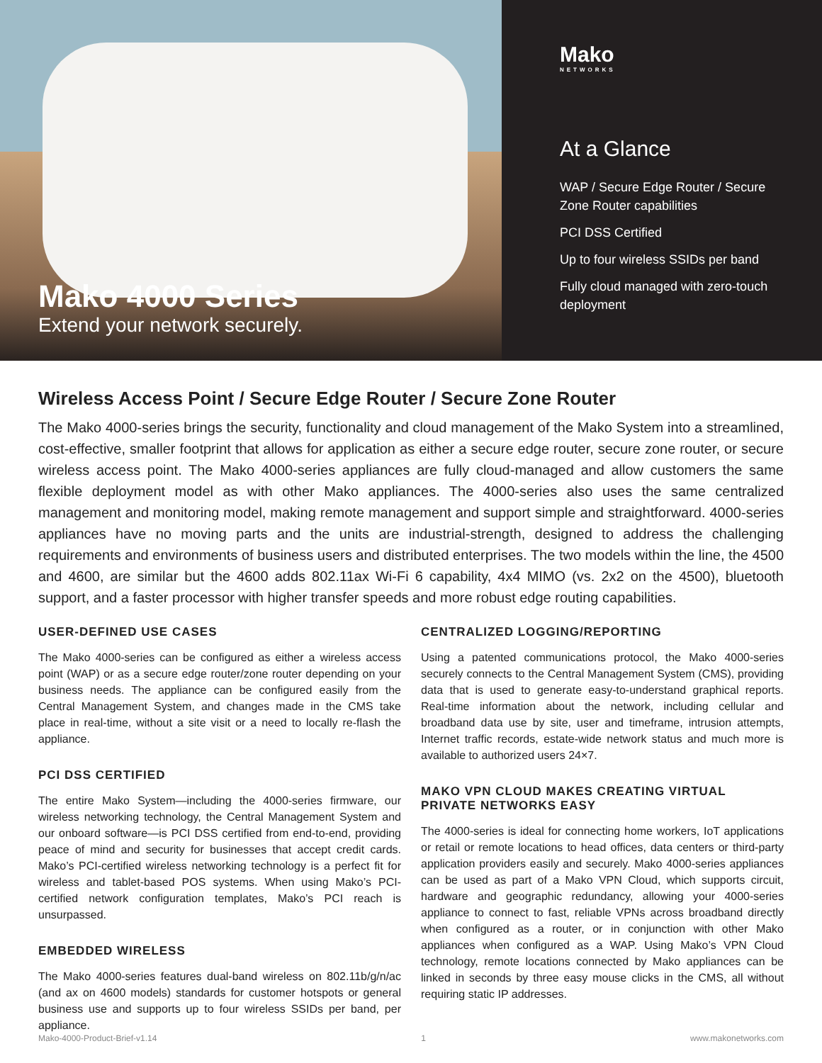Mako 4000 Series
Extend your network securely.
Mako
NETWORKS
At a Glance
WAP / Secure Edge Router / Secure Zone Router capabilities
PCI DSS Certified
Up to four wireless SSIDs per band
Fully cloud managed with zero-touch deployment
Wireless Access Point / Secure Edge Router / Secure Zone Router
The Mako 4000-series brings the security, functionality and cloud management of the Mako System into a streamlined, cost-effective, smaller footprint that allows for application as either a secure edge router, secure zone router, or secure wireless access point. The Mako 4000-series appliances are fully cloud-managed and allow customers the same flexible deployment model as with other Mako appliances. The 4000-series also uses the same centralized management and monitoring model, making remote management and support simple and straightforward. 4000-series appliances have no moving parts and the units are industrial-strength, designed to address the challenging requirements and environments of business users and distributed enterprises. The two models within the line, the 4500 and 4600, are similar but the 4600 adds 802.11ax Wi-Fi 6 capability, 4x4 MIMO (vs. 2x2 on the 4500), bluetooth support, and a faster processor with higher transfer speeds and more robust edge routing capabilities.
USER-DEFINED USE CASES
The Mako 4000-series can be configured as either a wireless access point (WAP) or as a secure edge router/zone router depending on your business needs. The appliance can be configured easily from the Central Management System, and changes made in the CMS take place in real-time, without a site visit or a need to locally re-flash the appliance.
PCI DSS CERTIFIED
The entire Mako System—including the 4000-series firmware, our wireless networking technology, the Central Management System and our onboard software—is PCI DSS certified from end-to-end, providing peace of mind and security for businesses that accept credit cards. Mako’s PCI-certified wireless networking technology is a perfect fit for wireless and tablet-based POS systems. When using Mako’s PCI-certified network configuration templates, Mako’s PCI reach is unsurpassed.
EMBEDDED WIRELESS
The Mako 4000-series features dual-band wireless on 802.11b/g/n/ac (and ax on 4600 models) standards for customer hotspots or general business use and supports up to four wireless SSIDs per band, per appliance.
CENTRALIZED LOGGING/REPORTING
Using a patented communications protocol, the Mako 4000-series securely connects to the Central Management System (CMS), providing data that is used to generate easy-to-understand graphical reports. Real-time information about the network, including cellular and broadband data use by site, user and timeframe, intrusion attempts, Internet traffic records, estate-wide network status and much more is available to authorized users 24×7.
MAKO VPN CLOUD MAKES CREATING VIRTUAL PRIVATE NETWORKS EASY
The 4000-series is ideal for connecting home workers, IoT applications or retail or remote locations to head offices, data centers or third-party application providers easily and securely. Mako 4000-series appliances can be used as part of a Mako VPN Cloud, which supports circuit, hardware and geographic redundancy, allowing your 4000-series appliance to connect to fast, reliable VPNs across broadband directly when configured as a router, or in conjunction with other Mako appliances when configured as a WAP. Using Mako’s VPN Cloud technology, remote locations connected by Mako appliances can be linked in seconds by three easy mouse clicks in the CMS, all without requiring static IP addresses.
Mako-4000-Product-Brief-v1.14 1 www.makonetworks.com